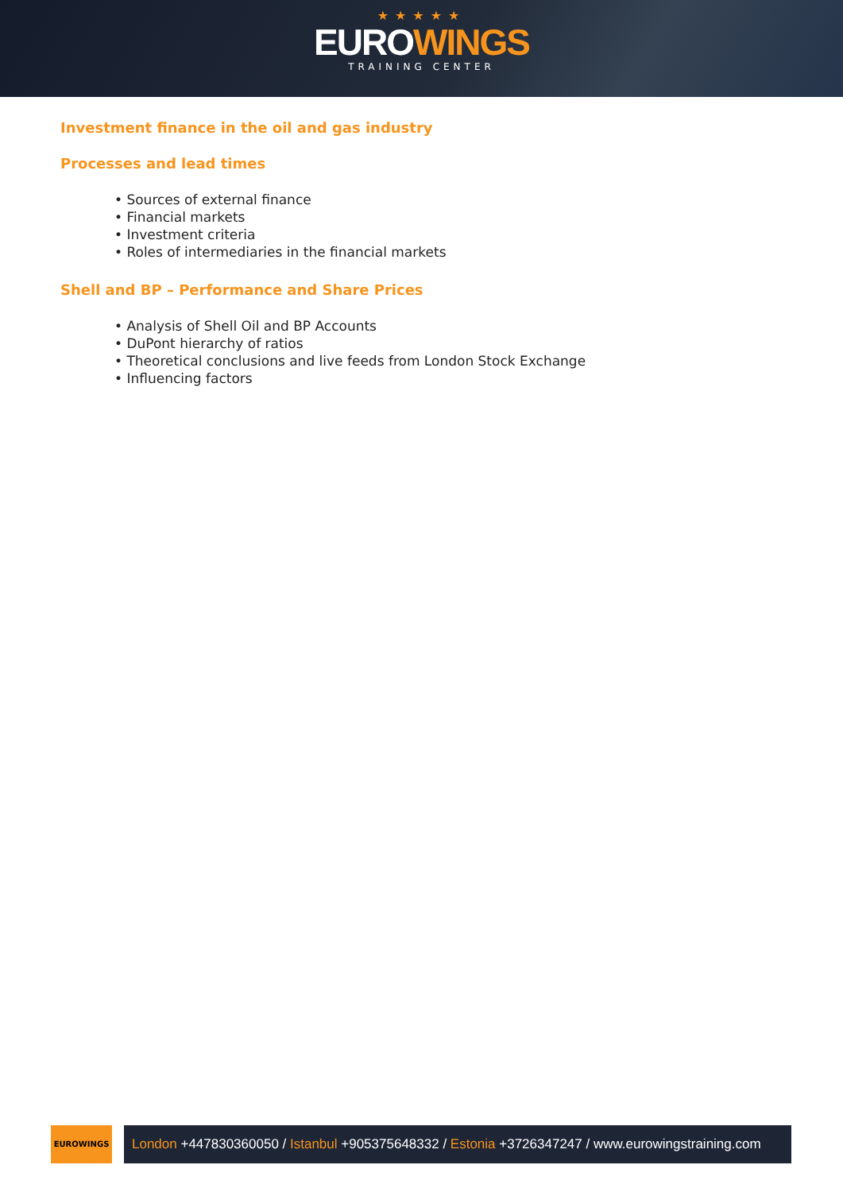★★★★★
EUROWINGS
TRAINING CENTER
Investment finance in the oil and gas industry
Processes and lead times
• Sources of external finance
• Financial markets
• Investment criteria
• Roles of intermediaries in the financial markets
Shell and BP – Performance and Share Prices
• Analysis of Shell Oil and BP Accounts
• DuPont hierarchy of ratios
• Theoretical conclusions and live feeds from London Stock Exchange
• Influencing factors
EUROWINGS
London +447830360050 / Istanbul +905375648332 / Estonia +3726347247 / www.eurowingstraining.com